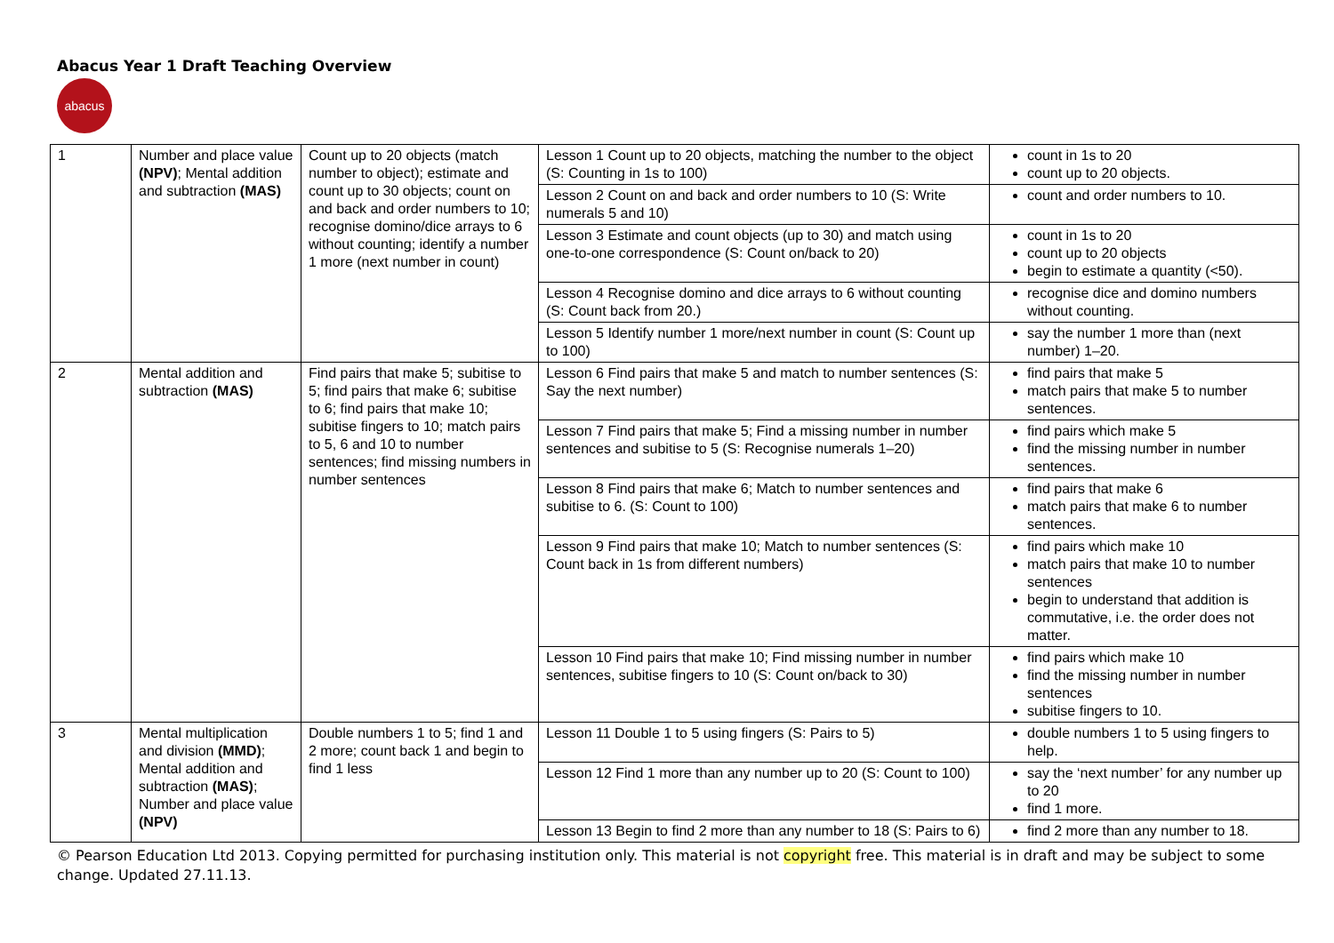Abacus Year 1 Draft Teaching Overview
abacus
| 1 | Number and place value (NPV) ; Mental addition and subtraction (MAS) | Count up to 20 objects (match number to object); estimate and count up to 30 objects; count on and back and order numbers to 10; recognise domino/dice arrays to 6 without counting; identify a number 1 more (next number in count) | Lesson 1 Count up to 20 objects, matching the number to the object (S: Counting in 1s to 100) | count in 1s to 20 count up to 20 objects. |
| | | | Lesson 2 Count on and back and order numbers to 10 (S: Write numerals 5 and 10) | count and order numbers to 10. |
| | | | Lesson 3 Estimate and count objects (up to 30) and match using one-to-one correspondence (S: Count on/back to 20) | count in 1s to 20 count up to 20 objects begin to estimate a quantity (<50). |
| | | | Lesson 4 Recognise domino and dice arrays to 6 without counting (S: Count back from 20.) | recognise dice and domino numbers without counting. |
| | | | Lesson 5 Identify number 1 more/next number in count (S: Count up to 100) | say the number 1 more than (next number) 1–20. |
| 2 | Mental addition and subtraction (MAS) | Find pairs that make 5; subitise to 5; find pairs that make 6; subitise to 6; find pairs that make 10; subitise fingers to 10; match pairs to 5, 6 and 10 to number sentences; find missing numbers in number sentences | Lesson 6 Find pairs that make 5 and match to number sentences (S: Say the next number) | find pairs that make 5 match pairs that make 5 to number sentences. |
| | | | Lesson 7 Find pairs that make 5; Find a missing number in number sentences and subitise to 5 (S: Recognise numerals 1–20) | find pairs which make 5 find the missing number in number sentences. |
| | | | Lesson 8 Find pairs that make 6; Match to number sentences and subitise to 6. (S: Count to 100) | find pairs that make 6 match pairs that make 6 to number sentences. |
| | | | Lesson 9 Find pairs that make 10; Match to number sentences (S: Count back in 1s from different numbers) | find pairs which make 10 match pairs that make 10 to number sentences begin to understand that addition is commutative, i.e. the order does not matter. |
| | | | Lesson 10 Find pairs that make 10; Find missing number in number sentences, subitise fingers to 10 (S: Count on/back to 30) | find pairs which make 10 find the missing number in number sentences subitise fingers to 10. |
| 3 | Mental multiplication and division (MMD) ; Mental addition and subtraction (MAS) ; Number and place value (NPV) | Double numbers 1 to 5; find 1 and 2 more; count back 1 and begin to find 1 less | Lesson 11 Double 1 to 5 using fingers (S: Pairs to 5) | double numbers 1 to 5 using fingers to help. |
| | | | Lesson 12 Find 1 more than any number up to 20 (S: Count to 100) | say the ‘next number’ for any number up to 20 find 1 more. |
| | | | Lesson 13 Begin to find 2 more than any number to 18 (S: Pairs to 6) | find 2 more than any number to 18. |
© Pearson Education Ltd 2013. Copying permitted for purchasing institution only. This material is not copyright free. This material is in draft and may be subject to some change. Updated 27.11.13.